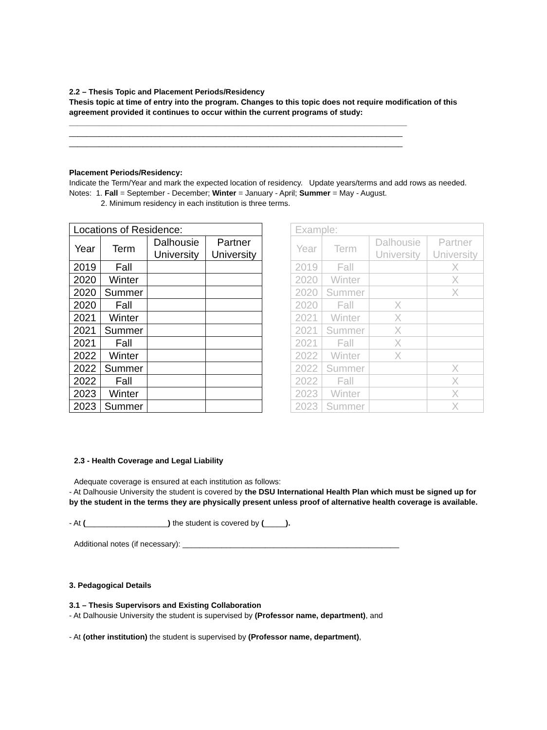2.2 – Thesis Topic and Placement Periods/Residency
Thesis topic at time of entry into the program. Changes to this topic does not require modification of this agreement provided it continues to occur within the current programs of study: ______________________________________________________________________________
_____________________________________________________________________________
_____________________________________________________________________________
Placement Periods/Residency:
Indicate the Term/Year and mark the expected location of residency. Update years/terms and add rows as needed.
Notes: 1. Fall = September - December; Winter = January - April; Summer = May - August.
2. Minimum residency in each institution is three terms.
| Locations of Residence: | | | |
| Year | Term | Dalhousie University | Partner University |
| 2019 | Fall | | |
| 2020 | Winter | | |
| 2020 | Summer | | |
| 2020 | Fall | | |
| 2021 | Winter | | |
| 2021 | Summer | | |
| 2021 | Fall | | |
| 2022 | Winter | | |
| 2022 | Summer | | |
| 2022 | Fall | | |
| 2023 | Winter | | |
| 2023 | Summer | | |
| Example: | | | |
| Year | Term | Dalhousie University | Partner University |
| 2019 | Fall | | X |
| 2020 | Winter | | X |
| 2020 | Summer | | X |
| 2020 | Fall | X | |
| 2021 | Winter | X | |
| 2021 | Summer | X | |
| 2021 | Fall | X | |
| 2022 | Winter | X | |
| 2022 | Summer | | X |
| 2022 | Fall | | X |
| 2023 | Winter | | X |
| 2023 | Summer | | X |
2.3 - Health Coverage and Legal Liability
Adequate coverage is ensured at each institution as follows:
- At Dalhousie University the student is covered by the DSU International Health Plan which must be signed up for by the student in the terms they are physically present unless proof of alternative health coverage is available.
- At (___________________) the student is covered by (_____).
Additional notes (if necessary): __________________________________________________
3. Pedagogical Details
3.1 – Thesis Supervisors and Existing Collaboration
- At Dalhousie University the student is supervised by (Professor name, department), and
- At (other institution) the student is supervised by (Professor name, department),